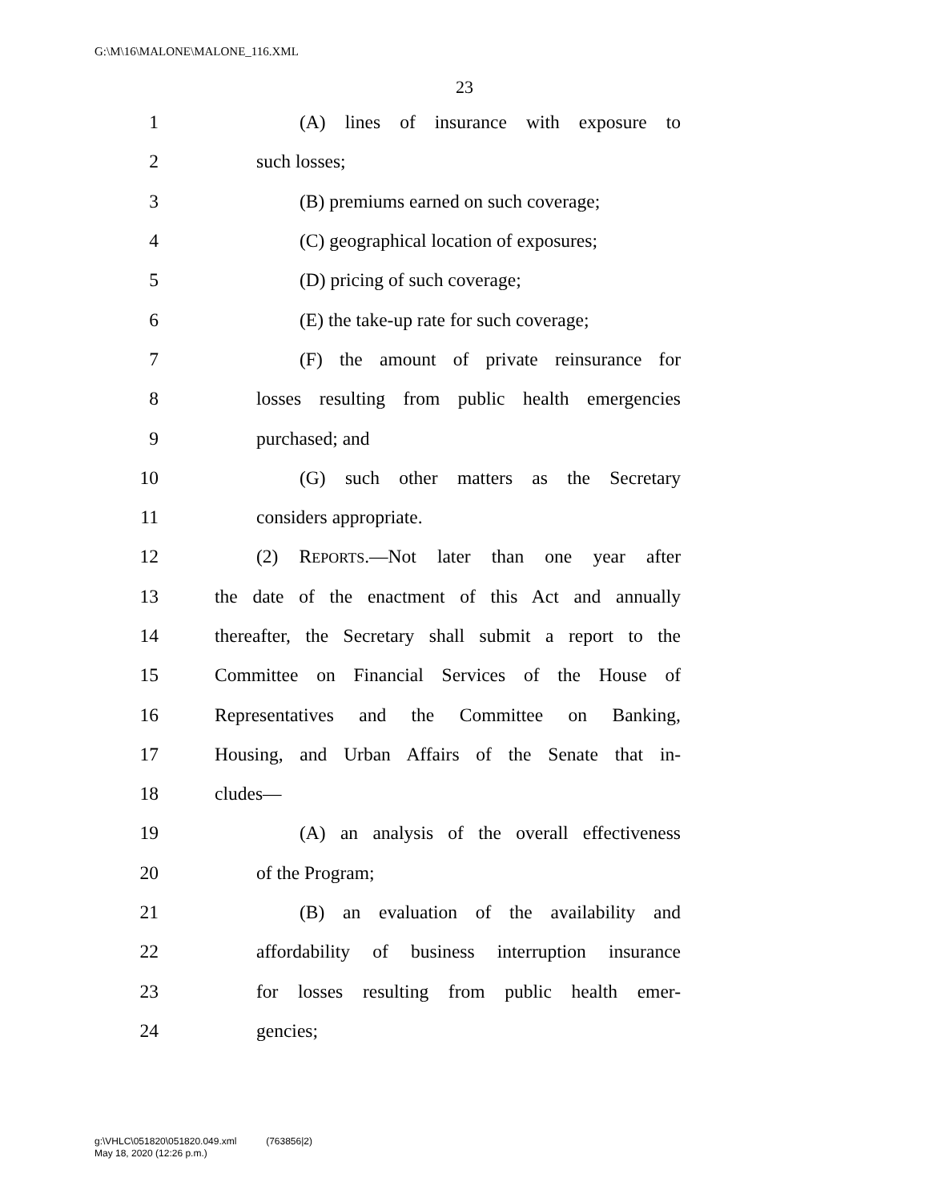G:\M\16\MALONE\MALONE_116.XML
23
1 (A) lines of insurance with exposure to
2 such losses;
3 (B) premiums earned on such coverage;
4 (C) geographical location of exposures;
5 (D) pricing of such coverage;
6 (E) the take-up rate for such coverage;
7 (F) the amount of private reinsurance for
8 losses resulting from public health emergencies
9 purchased; and
10 (G) such other matters as the Secretary
11 considers appropriate.
12 (2) REPORTS.—Not later than one year after
13 the date of the enactment of this Act and annually
14 thereafter, the Secretary shall submit a report to the
15 Committee on Financial Services of the House of
16 Representatives and the Committee on Banking,
17 Housing, and Urban Affairs of the Senate that in-
18 cludes—
19 (A) an analysis of the overall effectiveness
20 of the Program;
21 (B) an evaluation of the availability and
22 affordability of business interruption insurance
23 for losses resulting from public health emer-
24 gencies;
g:\VHLC\051820\051820.049.xml (763856|2)
May 18, 2020 (12:26 p.m.)